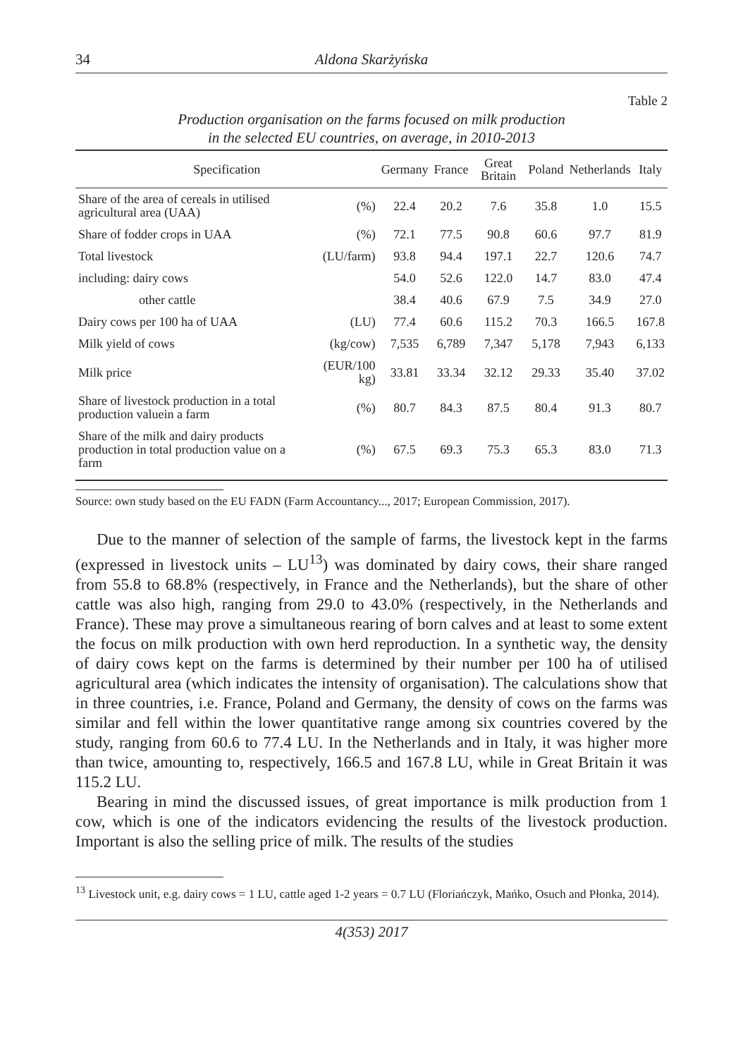34 Aldona Skarżyńska
Table 2
Production organisation on the farms focused on milk production
in the selected EU countries, on average, in 2010-2013
| Specification | | Germany | France | Great Britain | Poland | Netherlands | Italy |
| --- | --- | --- | --- | --- | --- | --- | --- |
| Share of the area of cereals in utilised agricultural area (UAA) | (%) | 22.4 | 20.2 | 7.6 | 35.8 | 1.0 | 15.5 |
| Share of fodder crops in UAA | (%) | 72.1 | 77.5 | 90.8 | 60.6 | 97.7 | 81.9 |
| Total livestock | (LU/farm) | 93.8 | 94.4 | 197.1 | 22.7 | 120.6 | 74.7 |
| including: dairy cows | | 54.0 | 52.6 | 122.0 | 14.7 | 83.0 | 47.4 |
| other cattle | | 38.4 | 40.6 | 67.9 | 7.5 | 34.9 | 27.0 |
| Dairy cows per 100 ha of UAA | (LU) | 77.4 | 60.6 | 115.2 | 70.3 | 166.5 | 167.8 |
| Milk yield of cows | (kg/cow) | 7,535 | 6,789 | 7,347 | 5,178 | 7,943 | 6,133 |
| Milk price | (EUR/100 kg) | 33.81 | 33.34 | 32.12 | 29.33 | 35.40 | 37.02 |
| Share of livestock production in a total production valuein a farm | (%) | 80.7 | 84.3 | 87.5 | 80.4 | 91.3 | 80.7 |
| Share of the milk and dairy products production in total production value on a farm | (%) | 67.5 | 69.3 | 75.3 | 65.3 | 83.0 | 71.3 |
Source: own study based on the EU FADN (Farm Accountancy..., 2017; European Commission, 2017).
Due to the manner of selection of the sample of farms, the livestock kept in the farms (expressed in livestock units – LU<sup>13</sup>) was dominated by dairy cows, their share ranged from 55.8 to 68.8% (respectively, in France and the Netherlands), but the share of other cattle was also high, ranging from 29.0 to 43.0% (respectively, in the Netherlands and France). These may prove a simultaneous rearing of born calves and at least to some extent the focus on milk production with own herd reproduction. In a synthetic way, the density of dairy cows kept on the farms is determined by their number per 100 ha of utilised agricultural area (which indicates the intensity of organisation). The calculations show that in three countries, i.e. France, Poland and Germany, the density of cows on the farms was similar and fell within the lower quantitative range among six countries covered by the study, ranging from 60.6 to 77.4 LU. In the Netherlands and in Italy, it was higher more than twice, amounting to, respectively, 166.5 and 167.8 LU, while in Great Britain it was 115.2 LU.
Bearing in mind the discussed issues, of great importance is milk production from 1 cow, which is one of the indicators evidencing the results of the livestock production. Important is also the selling price of milk. The results of the studies
<sup>13</sup> Livestock unit, e.g. dairy cows = 1 LU, cattle aged 1-2 years = 0.7 LU (Floriańczyk, Mańko, Osuch and Płonka, 2014).
4(353) 2017